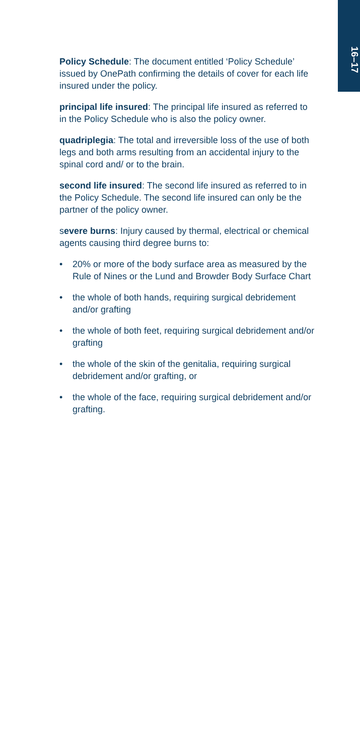16–17
Policy Schedule: The document entitled ‘Policy Schedule’ issued by OnePath confirming the details of cover for each life insured under the policy.
principal life insured: The principal life insured as referred to in the Policy Schedule who is also the policy owner.
quadriplegia: The total and irreversible loss of the use of both legs and both arms resulting from an accidental injury to the spinal cord and/ or to the brain.
second life insured: The second life insured as referred to in the Policy Schedule. The second life insured can only be the partner of the policy owner.
severe burns: Injury caused by thermal, electrical or chemical agents causing third degree burns to:
• 20% or more of the body surface area as measured by the Rule of Nines or the Lund and Browder Body Surface Chart
• the whole of both hands, requiring surgical debridement and/or grafting
• the whole of both feet, requiring surgical debridement and/or grafting
• the whole of the skin of the genitalia, requiring surgical debridement and/or grafting, or
• the whole of the face, requiring surgical debridement and/or grafting.